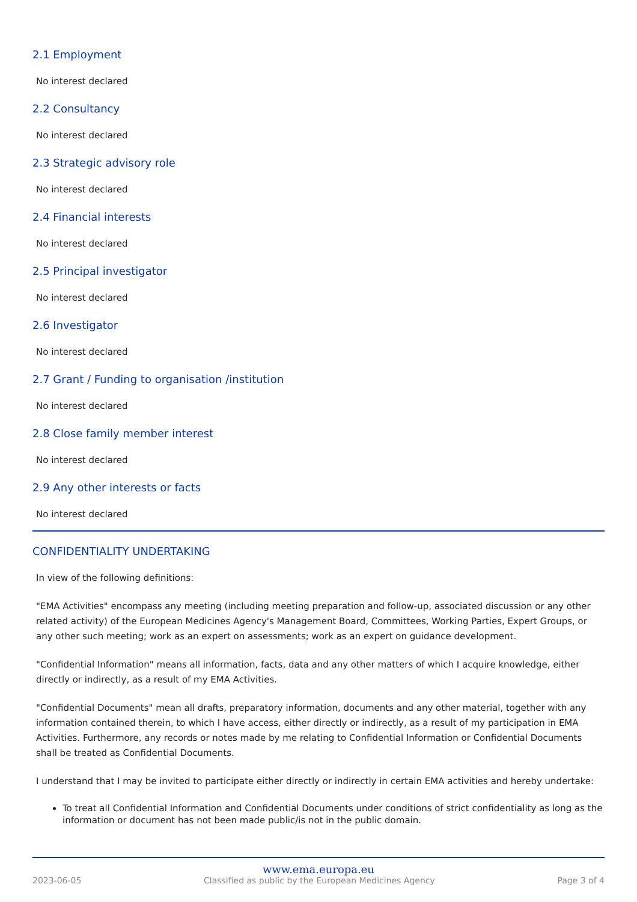2.1 Employment
No interest declared
2.2 Consultancy
No interest declared
2.3 Strategic advisory role
No interest declared
2.4 Financial interests
No interest declared
2.5 Principal investigator
No interest declared
2.6 Investigator
No interest declared
2.7 Grant / Funding to organisation /institution
No interest declared
2.8 Close family member interest
No interest declared
2.9 Any other interests or facts
No interest declared
CONFIDENTIALITY UNDERTAKING
In view of the following definitions:
"EMA Activities" encompass any meeting (including meeting preparation and follow-up, associated discussion or any other related activity) of the European Medicines Agency's Management Board, Committees, Working Parties, Expert Groups, or any other such meeting; work as an expert on assessments; work as an expert on guidance development.
"Confidential Information" means all information, facts, data and any other matters of which I acquire knowledge, either directly or indirectly, as a result of my EMA Activities.
"Confidential Documents" mean all drafts, preparatory information, documents and any other material, together with any information contained therein, to which I have access, either directly or indirectly, as a result of my participation in EMA Activities. Furthermore, any records or notes made by me relating to Confidential Information or Confidential Documents shall be treated as Confidential Documents.
I understand that I may be invited to participate either directly or indirectly in certain EMA activities and hereby undertake:
To treat all Confidential Information and Confidential Documents under conditions of strict confidentiality as long as the information or document has not been made public/is not in the public domain.
www.ema.europa.eu
2023-06-05 Classified as public by the European Medicines Agency Page 3 of 4